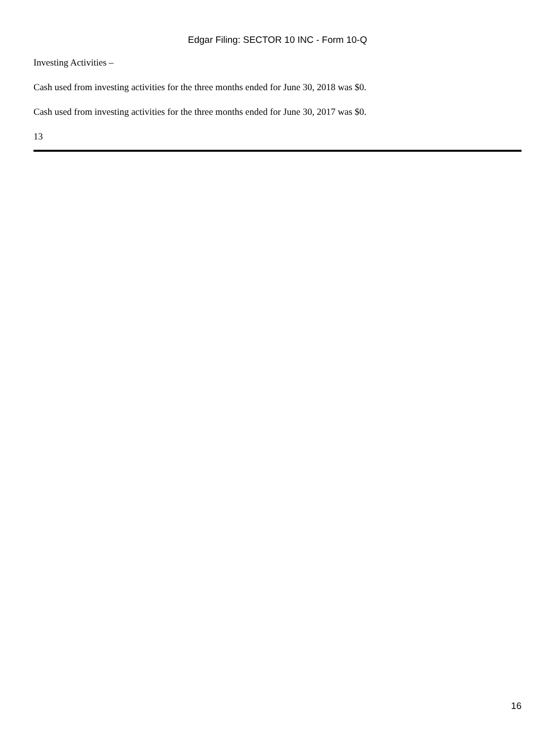Edgar Filing: SECTOR 10 INC - Form 10-Q
Investing Activities –
Cash used from investing activities for the three months ended for June 30, 2018 was $0.
Cash used from investing activities for the three months ended for June 30, 2017 was $0.
13
16